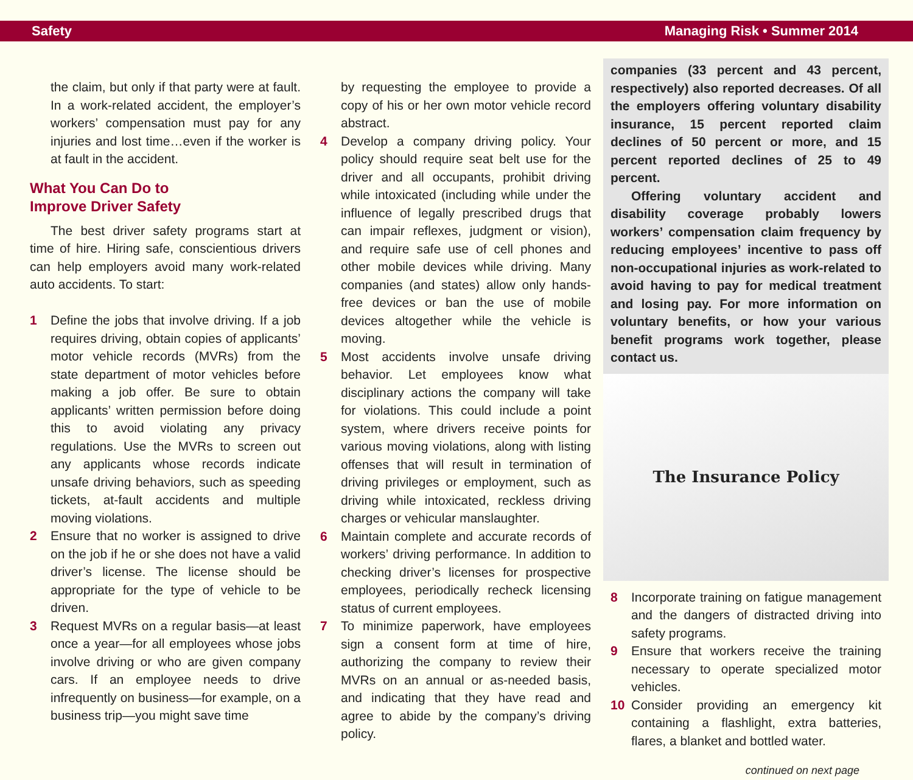Safety Managing Risk • Summer 2014
the claim, but only if that party were at fault. In a work-related accident, the employer’s workers’ compensation must pay for any injuries and lost time…even if the worker is at fault in the accident.
What You Can Do to
Improve Driver Safety
The best driver safety programs start at time of hire. Hiring safe, conscientious drivers can help employers avoid many work-related auto accidents. To start:
1 Define the jobs that involve driving. If a job requires driving, obtain copies of applicants’ motor vehicle records (MVRs) from the state department of motor vehicles before making a job offer. Be sure to obtain applicants’ written permission before doing this to avoid violating any privacy regulations. Use the MVRs to screen out any applicants whose records indicate unsafe driving behaviors, such as speeding tickets, at-fault accidents and multiple moving violations.
2 Ensure that no worker is assigned to drive on the job if he or she does not have a valid driver’s license. The license should be appropriate for the type of vehicle to be driven.
3 Request MVRs on a regular basis—at least once a year—for all employees whose jobs involve driving or who are given company cars. If an employee needs to drive infrequently on business—for example, on a business trip—you might save time
by requesting the employee to provide a copy of his or her own motor vehicle record abstract.
4 Develop a company driving policy. Your policy should require seat belt use for the driver and all occupants, prohibit driving while intoxicated (including while under the influence of legally prescribed drugs that can impair reflexes, judgment or vision), and require safe use of cell phones and other mobile devices while driving. Many companies (and states) allow only hands-free devices or ban the use of mobile devices altogether while the vehicle is moving.
5 Most accidents involve unsafe driving behavior. Let employees know what disciplinary actions the company will take for violations. This could include a point system, where drivers receive points for various moving violations, along with listing offenses that will result in termination of driving privileges or employment, such as driving while intoxicated, reckless driving charges or vehicular manslaughter.
6 Maintain complete and accurate records of workers’ driving performance. In addition to checking driver’s licenses for prospective employees, periodically recheck licensing status of current employees.
7 To minimize paperwork, have employees sign a consent form at time of hire, authorizing the company to review their MVRs on an annual or as-needed basis, and indicating that they have read and agree to abide by the company’s driving policy.
companies (33 percent and 43 percent, respectively) also reported decreases. Of all the employers offering voluntary disability insurance, 15 percent reported claim declines of 50 percent or more, and 15 percent reported declines of 25 to 49 percent.
Offering voluntary accident and disability coverage probably lowers workers’ compensation claim frequency by reducing employees’ incentive to pass off non-occupational injuries as work-related to avoid having to pay for medical treatment and losing pay. For more information on voluntary benefits, or how your various benefit programs work together, please contact us.
The Insurance Policy
8 Incorporate training on fatigue management and the dangers of distracted driving into safety programs.
9 Ensure that workers receive the training necessary to operate specialized motor vehicles.
10 Consider providing an emergency kit containing a flashlight, extra batteries, flares, a blanket and bottled water.
continued on next page